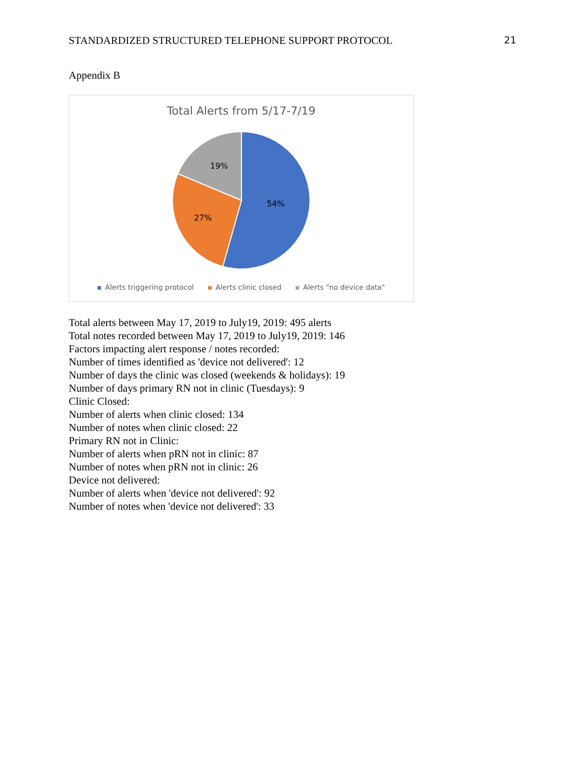STANDARDIZED STRUCTURED TELEPHONE SUPPORT PROTOCOL 21
Appendix B
Total Alerts from 5/17-7/19
54%
27%
19%
Alerts triggering protocol Alerts clinic closed Alerts "no device data"
Total alerts between May 17, 2019 to July19, 2019: 495 alerts
Total notes recorded between May 17, 2019 to July19, 2019: 146
Factors impacting alert response / notes recorded:
Number of times identified as 'device not delivered': 12
Number of days the clinic was closed (weekends & holidays): 19
Number of days primary RN not in clinic (Tuesdays): 9
Clinic Closed:
Number of alerts when clinic closed: 134
Number of notes when clinic closed: 22
Primary RN not in Clinic:
Number of alerts when pRN not in clinic: 87
Number of notes when pRN not in clinic: 26
Device not delivered:
Number of alerts when 'device not delivered': 92
Number of notes when 'device not delivered': 33